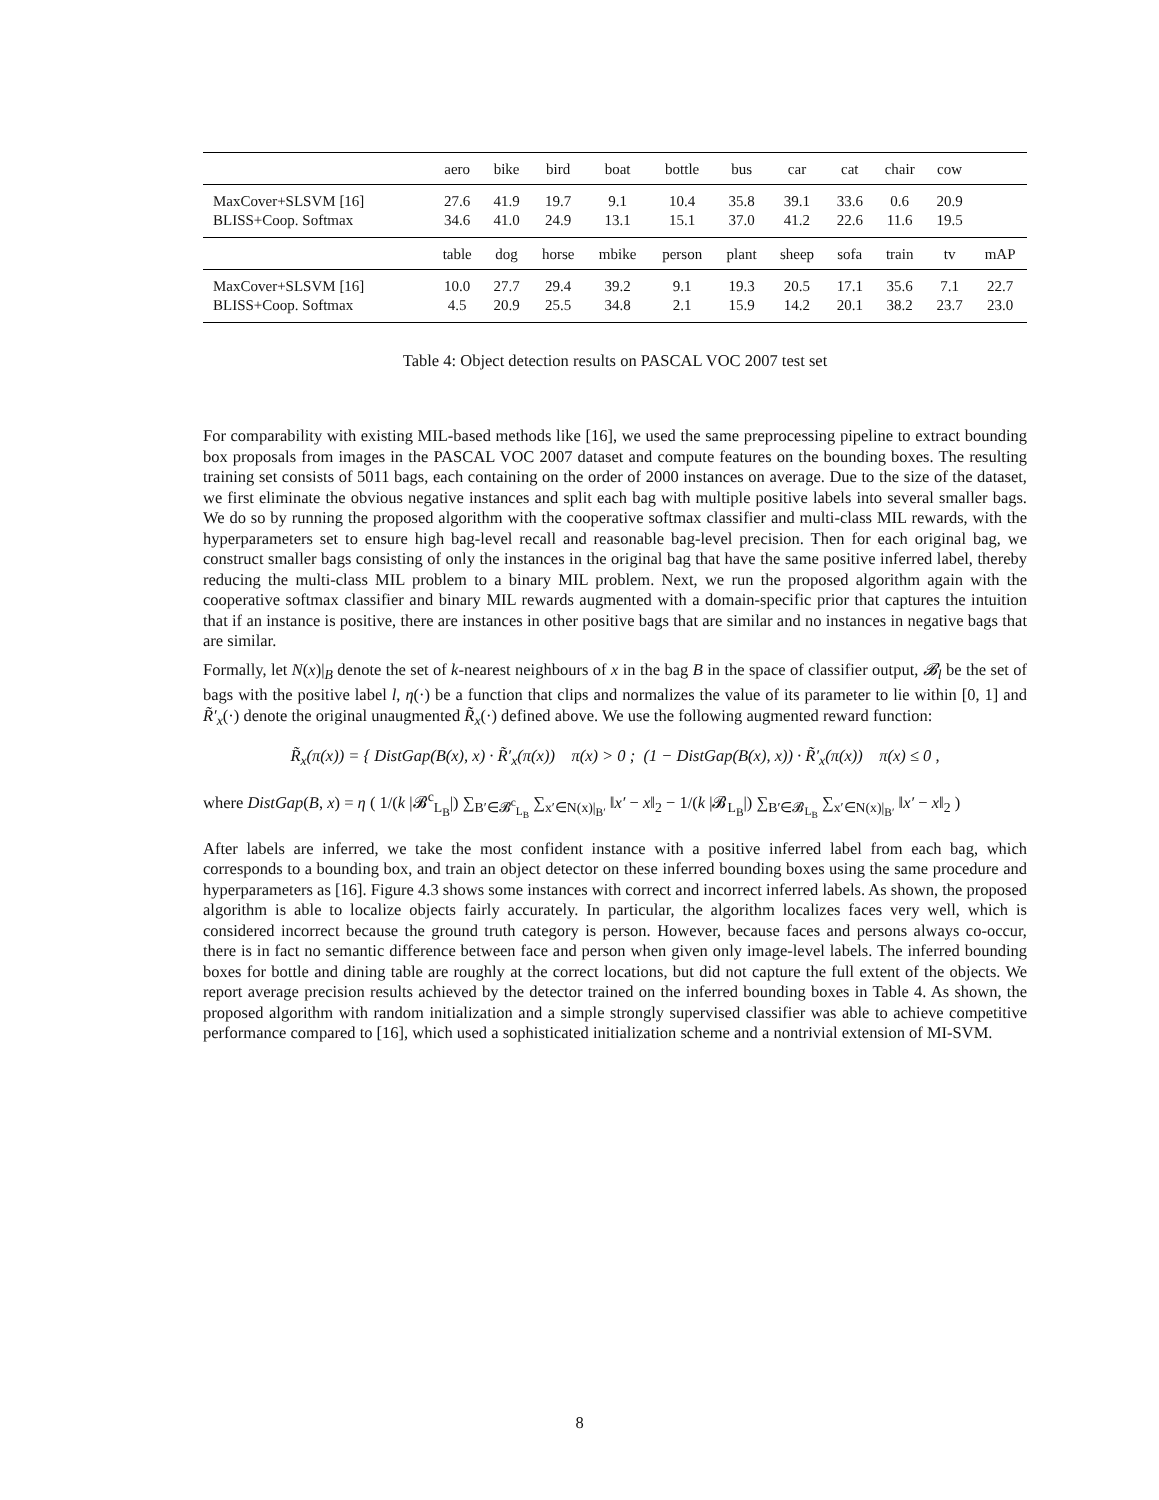| | aero | bike | bird | boat | bottle | bus | car | cat | chair | cow | |
| --- | --- | --- | --- | --- | --- | --- | --- | --- | --- | --- | --- |
| MaxCover+SLSVM [16] | 27.6 | 41.9 | 19.7 | 9.1 | 10.4 | 35.8 | 39.1 | 33.6 | 0.6 | 20.9 | |
| BLISS+Coop. Softmax | 34.6 | 41.0 | 24.9 | 13.1 | 15.1 | 37.0 | 41.2 | 22.6 | 11.6 | 19.5 | |
| | table | dog | horse | mbike | person | plant | sheep | sofa | train | tv | mAP |
| MaxCover+SLSVM [16] | 10.0 | 27.7 | 29.4 | 39.2 | 9.1 | 19.3 | 20.5 | 17.1 | 35.6 | 7.1 | 22.7 |
| BLISS+Coop. Softmax | 4.5 | 20.9 | 25.5 | 34.8 | 2.1 | 15.9 | 14.2 | 20.1 | 38.2 | 23.7 | 23.0 |
Table 4: Object detection results on PASCAL VOC 2007 test set
For comparability with existing MIL-based methods like [16], we used the same preprocessing pipeline to extract bounding box proposals from images in the PASCAL VOC 2007 dataset and compute features on the bounding boxes. The resulting training set consists of 5011 bags, each containing on the order of 2000 instances on average. Due to the size of the dataset, we first eliminate the obvious negative instances and split each bag with multiple positive labels into several smaller bags. We do so by running the proposed algorithm with the cooperative softmax classifier and multi-class MIL rewards, with the hyperparameters set to ensure high bag-level recall and reasonable bag-level precision. Then for each original bag, we construct smaller bags consisting of only the instances in the original bag that have the same positive inferred label, thereby reducing the multi-class MIL problem to a binary MIL problem. Next, we run the proposed algorithm again with the cooperative softmax classifier and binary MIL rewards augmented with a domain-specific prior that captures the intuition that if an instance is positive, there are instances in other positive bags that are similar and no instances in negative bags that are similar.
Formally, let N(x)|<sub>B</sub> denote the set of k-nearest neighbours of x in the bag B in the space of classifier output, 𝓑<sub>l</sub> be the set of bags with the positive label l, η(·) be a function that clips and normalizes the value of its parameter to lie within [0, 1] and R̃′<sub>x</sub>(·) denote the original unaugmented R̃<sub>x</sub>(·) defined above. We use the following augmented reward function:
R̃<sub>x</sub>(π(x)) = { DistGap(B(x), x) · R̃′<sub>x</sub>(π(x)) π(x) > 0 ; (1 − DistGap(B(x), x)) · R̃′<sub>x</sub>(π(x)) π(x) ≤ 0 ,
where DistGap(B, x) = η ( 1/(k |𝓑<sup>c</sup><sub>L<sub>B</sub></sub>|) ∑<sub>B′∈𝓑<sup>c</sup><sub>L<sub>B</sub></sub></sub> ∑<sub>x′∈N(x)|<sub>B′</sub></sub> ‖x′ − x‖<sub>2</sub> − 1/(k |𝓑<sub>L<sub>B</sub></sub>|) ∑<sub>B′∈𝓑<sub>L<sub>B</sub></sub></sub> ∑<sub>x′∈N(x)|<sub>B′</sub></sub> ‖x′ − x‖<sub>2</sub> )
After labels are inferred, we take the most confident instance with a positive inferred label from each bag, which corresponds to a bounding box, and train an object detector on these inferred bounding boxes using the same procedure and hyperparameters as [16]. Figure 4.3 shows some instances with correct and incorrect inferred labels. As shown, the proposed algorithm is able to localize objects fairly accurately. In particular, the algorithm localizes faces very well, which is considered incorrect because the ground truth category is person. However, because faces and persons always co-occur, there is in fact no semantic difference between face and person when given only image-level labels. The inferred bounding boxes for bottle and dining table are roughly at the correct locations, but did not capture the full extent of the objects. We report average precision results achieved by the detector trained on the inferred bounding boxes in Table 4. As shown, the proposed algorithm with random initialization and a simple strongly supervised classifier was able to achieve competitive performance compared to [16], which used a sophisticated initialization scheme and a nontrivial extension of MI-SVM.
8